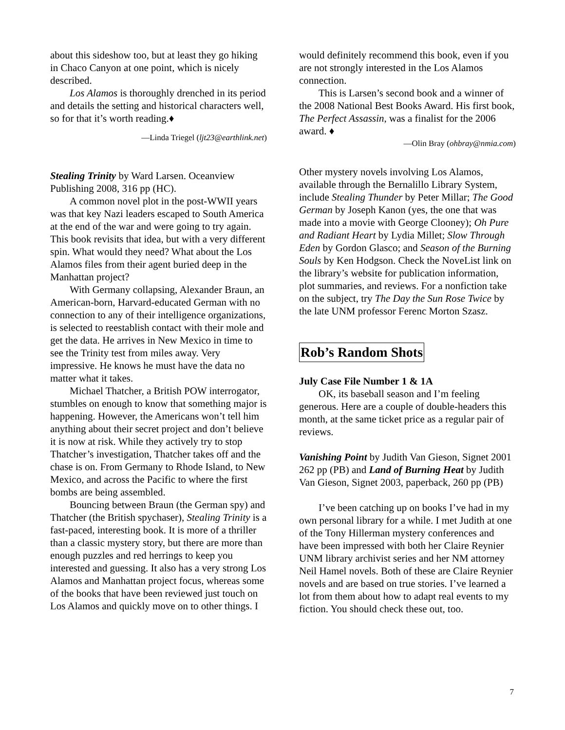about this sideshow too, but at least they go hiking in Chaco Canyon at one point, which is nicely described.
Los Alamos is thoroughly drenched in its period and details the setting and historical characters well, so for that it’s worth reading.♦
—Linda Triegel (ljt23@earthlink.net)
Stealing Trinity by Ward Larsen. Oceanview Publishing 2008, 316 pp (HC).
A common novel plot in the post-WWII years was that key Nazi leaders escaped to South America at the end of the war and were going to try again. This book revisits that idea, but with a very different spin. What would they need? What about the Los Alamos files from their agent buried deep in the Manhattan project?
With Germany collapsing, Alexander Braun, an American-born, Harvard-educated German with no connection to any of their intelligence organizations, is selected to reestablish contact with their mole and get the data. He arrives in New Mexico in time to see the Trinity test from miles away. Very impressive. He knows he must have the data no matter what it takes.
Michael Thatcher, a British POW interrogator, stumbles on enough to know that something major is happening. However, the Americans won’t tell him anything about their secret project and don’t believe it is now at risk. While they actively try to stop Thatcher’s investigation, Thatcher takes off and the chase is on. From Germany to Rhode Island, to New Mexico, and across the Pacific to where the first bombs are being assembled.
Bouncing between Braun (the German spy) and Thatcher (the British spychaser), Stealing Trinity is a fast-paced, interesting book. It is more of a thriller than a classic mystery story, but there are more than enough puzzles and red herrings to keep you interested and guessing. It also has a very strong Los Alamos and Manhattan project focus, whereas some of the books that have been reviewed just touch on Los Alamos and quickly move on to other things. I
would definitely recommend this book, even if you are not strongly interested in the Los Alamos connection.
This is Larsen’s second book and a winner of the 2008 National Best Books Award. His first book, The Perfect Assassin, was a finalist for the 2006 award. ♦
—Olin Bray (ohbray@nmia.com)
Other mystery novels involving Los Alamos, available through the Bernalillo Library System, include Stealing Thunder by Peter Millar; The Good German by Joseph Kanon (yes, the one that was made into a movie with George Clooney); Oh Pure and Radiant Heart by Lydia Millet; Slow Through Eden by Gordon Glasco; and Season of the Burning Souls by Ken Hodgson. Check the NoveList link on the library’s website for publication information, plot summaries, and reviews. For a nonfiction take on the subject, try The Day the Sun Rose Twice by the late UNM professor Ferenc Morton Szasz.
Rob’s Random Shots
July Case File Number 1 & 1A
OK, its baseball season and I’m feeling generous. Here are a couple of double-headers this month, at the same ticket price as a regular pair of reviews.
Vanishing Point by Judith Van Gieson, Signet 2001 262 pp (PB) and Land of Burning Heat by Judith Van Gieson, Signet 2003, paperback, 260 pp (PB)
I’ve been catching up on books I’ve had in my own personal library for a while. I met Judith at one of the Tony Hillerman mystery conferences and have been impressed with both her Claire Reynier UNM library archivist series and her NM attorney Neil Hamel novels. Both of these are Claire Reynier novels and are based on true stories. I’ve learned a lot from them about how to adapt real events to my fiction. You should check these out, too.
7